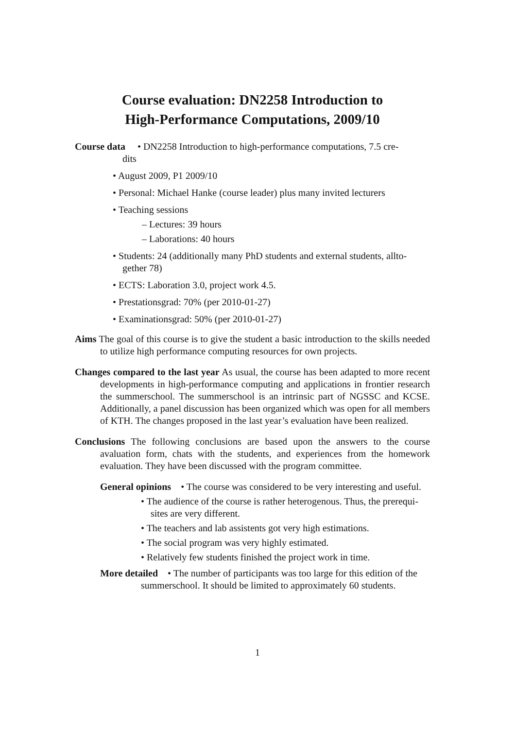Course evaluation: DN2258 Introduction to
High-Performance Computations, 2009/10
Course data • DN2258 Introduction to high-performance computations, 7.5 cre-
dits
• August 2009, P1 2009/10
• Personal: Michael Hanke (course leader) plus many invited lecturers
• Teaching sessions
– Lectures: 39 hours
– Laborations: 40 hours
• Students: 24 (additionally many PhD students and external students, allto-gether 78)
• ECTS: Laboration 3.0, project work 4.5.
• Prestationsgrad: 70% (per 2010-01-27)
• Examinationsgrad: 50% (per 2010-01-27)
Aims The goal of this course is to give the student a basic introduction to the skills needed to utilize high performance computing resources for own projects.
Changes compared to the last year As usual, the course has been adapted to more recent developments in high-performance computing and applications in frontier research the summerschool. The summerschool is an intrinsic part of NGSSC and KCSE. Additionally, a panel discussion has been organized which was open for all members of KTH. The changes proposed in the last year’s evaluation have been realized.
Conclusions The following conclusions are based upon the answers to the course avaluation form, chats with the students, and experiences from the homework evaluation. They have been discussed with the program committee.
General opinions • The course was considered to be very interesting and useful.
• The audience of the course is rather heterogenous. Thus, the prerequi-sites are very different.
• The teachers and lab assistents got very high estimations.
• The social program was very highly estimated.
• Relatively few students finished the project work in time.
More detailed • The number of participants was too large for this edition of the summerschool. It should be limited to approximately 60 students.
1